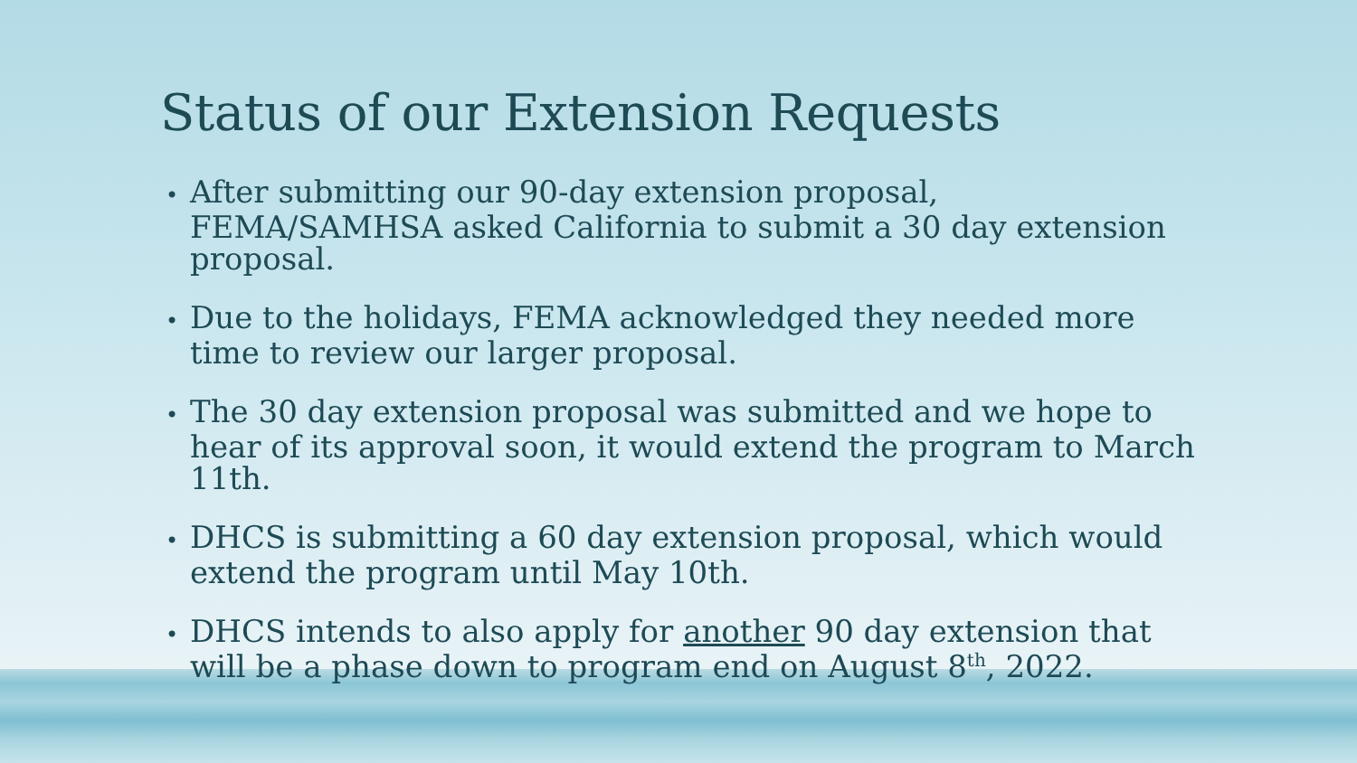Status of our Extension Requests
• After submitting our 90-day extension proposal, FEMA/SAMHSA asked California to submit a 30 day extension proposal.
• Due to the holidays, FEMA acknowledged they needed more time to review our larger proposal.
• The 30 day extension proposal was submitted and we hope to hear of its approval soon, it would extend the program to March 11th.
• DHCS is submitting a 60 day extension proposal, which would extend the program until May 10th.
• DHCS intends to also apply for another 90 day extension that will be a phase down to program end on August 8<sup>th</sup>, 2022.